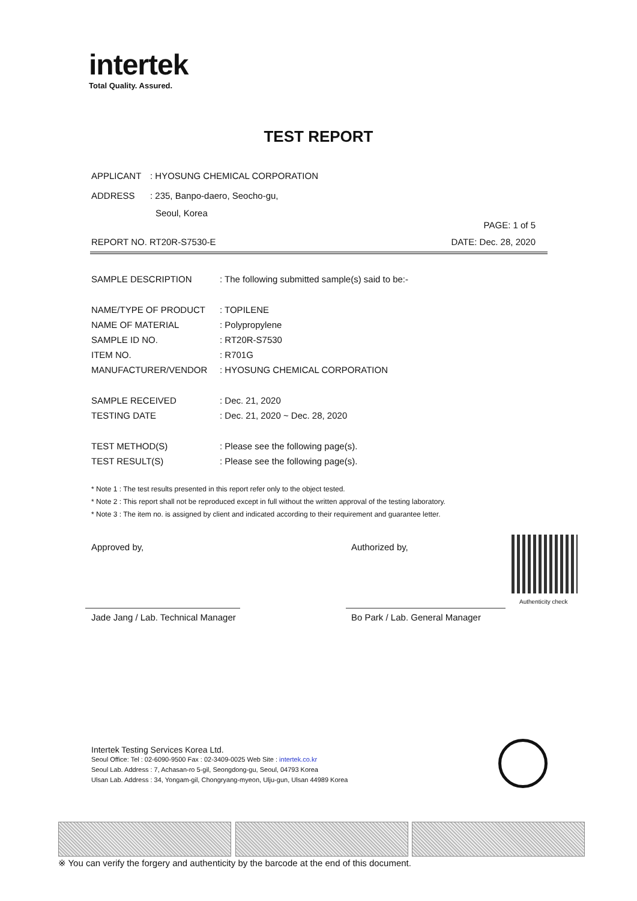intertek
Total Quality. Assured.
TEST REPORT
| APPLICANT | : HYOSUNG CHEMICAL CORPORATION |
| ADDRESS | : 235, Banpo-daero, Seocho-gu, Seoul, Korea |
PAGE: 1 of 5
REPORT NO. RT20R-S7530-E DATE: Dec. 28, 2020
| SAMPLE DESCRIPTION | : The following submitted sample(s) said to be:- |
| NAME/TYPE OF PRODUCT | : TOPILENE |
| NAME OF MATERIAL | : Polypropylene |
| SAMPLE ID NO. | : RT20R-S7530 |
| ITEM NO. | : R701G |
| MANUFACTURER/VENDOR | : HYOSUNG CHEMICAL CORPORATION |
| SAMPLE RECEIVED | : Dec. 21, 2020 |
| TESTING DATE | : Dec. 21, 2020 ~ Dec. 28, 2020 |
| TEST METHOD(S) | : Please see the following page(s). |
| TEST RESULT(S) | : Please see the following page(s). |
* Note 1 : The test results presented in this report refer only to the object tested.
* Note 2 : This report shall not be reproduced except in full without the written approval of the testing laboratory.
* Note 3 : The item no. is assigned by client and indicated according to their requirement and guarantee letter.
Approved by, Authorized by,
Authenticity check
Jade Jang / Lab. Technical Manager Bo Park / Lab. General Manager
Intertek Testing Services Korea Ltd.
Seoul Office: Tel : 02-6090-9500 Fax : 02-3409-0025 Web Site : intertek.co.kr
Seoul Lab. Address : 7, Achasan-ro 5-gil, Seongdong-gu, Seoul, 04793 Korea
Ulsan Lab. Address : 34, Yongam-gil, Chongryang-myeon, Ulju-gun, Ulsan 44989 Korea
※ You can verify the forgery and authenticity by the barcode at the end of this document.